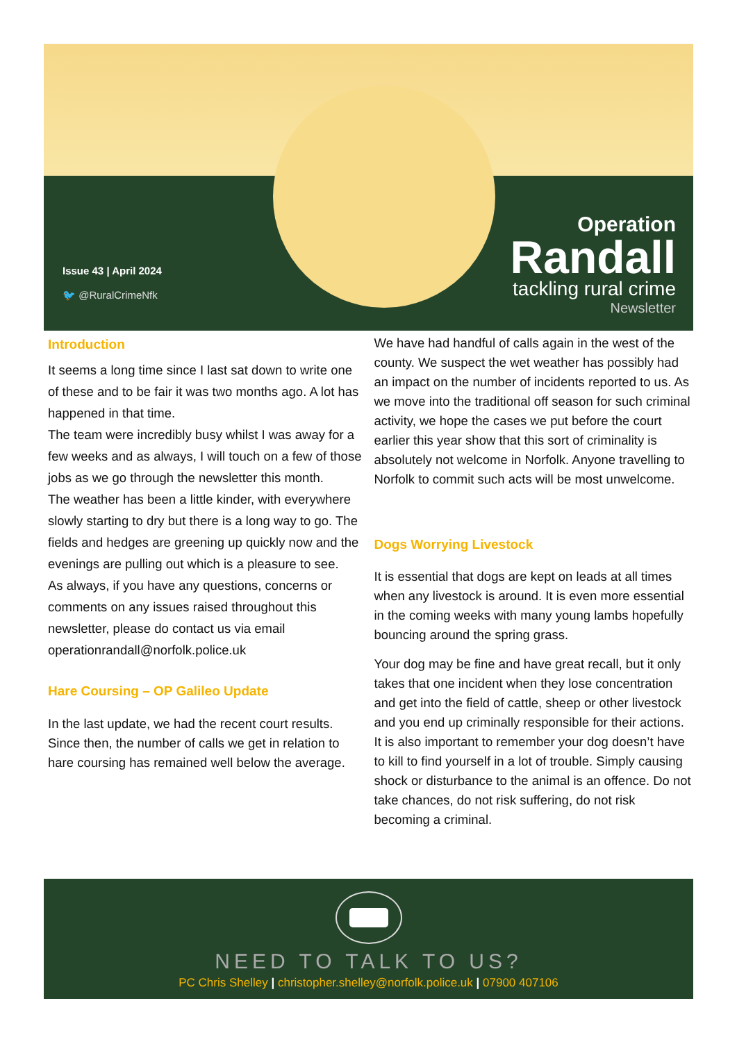Issue 43 | April 2024
🐦 @RuralCrimeNfk
Operation
Randall
tackling rural crime
Newsletter
Introduction
It seems a long time since I last sat down to write one of these and to be fair it was two months ago. A lot has happened in that time.
The team were incredibly busy whilst I was away for a few weeks and as always, I will touch on a few of those jobs as we go through the newsletter this month.
The weather has been a little kinder, with everywhere slowly starting to dry but there is a long way to go. The fields and hedges are greening up quickly now and the evenings are pulling out which is a pleasure to see.
As always, if you have any questions, concerns or comments on any issues raised throughout this newsletter, please do contact us via email operationrandall@norfolk.police.uk
Hare Coursing – OP Galileo Update
In the last update, we had the recent court results. Since then, the number of calls we get in relation to hare coursing has remained well below the average.
We have had handful of calls again in the west of the county. We suspect the wet weather has possibly had an impact on the number of incidents reported to us. As we move into the traditional off season for such criminal activity, we hope the cases we put before the court earlier this year show that this sort of criminality is absolutely not welcome in Norfolk. Anyone travelling to Norfolk to commit such acts will be most unwelcome.
Dogs Worrying Livestock
It is essential that dogs are kept on leads at all times when any livestock is around. It is even more essential in the coming weeks with many young lambs hopefully bouncing around the spring grass.
Your dog may be fine and have great recall, but it only takes that one incident when they lose concentration and get into the field of cattle, sheep or other livestock and you end up criminally responsible for their actions. It is also important to remember your dog doesn’t have to kill to find yourself in a lot of trouble. Simply causing shock or disturbance to the animal is an offence. Do not take chances, do not risk suffering, do not risk becoming a criminal.
NEED TO TALK TO US?
PC Chris Shelley | christopher.shelley@norfolk.police.uk | 07900 407106